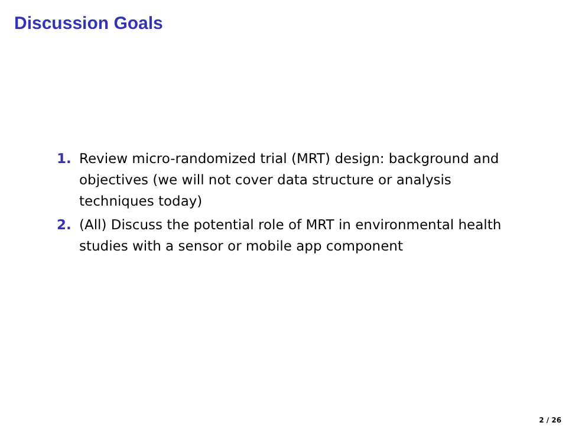Discussion Goals
1. Review micro-randomized trial (MRT) design: background and objectives (we will not cover data structure or analysis techniques today)
2. (All) Discuss the potential role of MRT in environmental health studies with a sensor or mobile app component
2 / 26